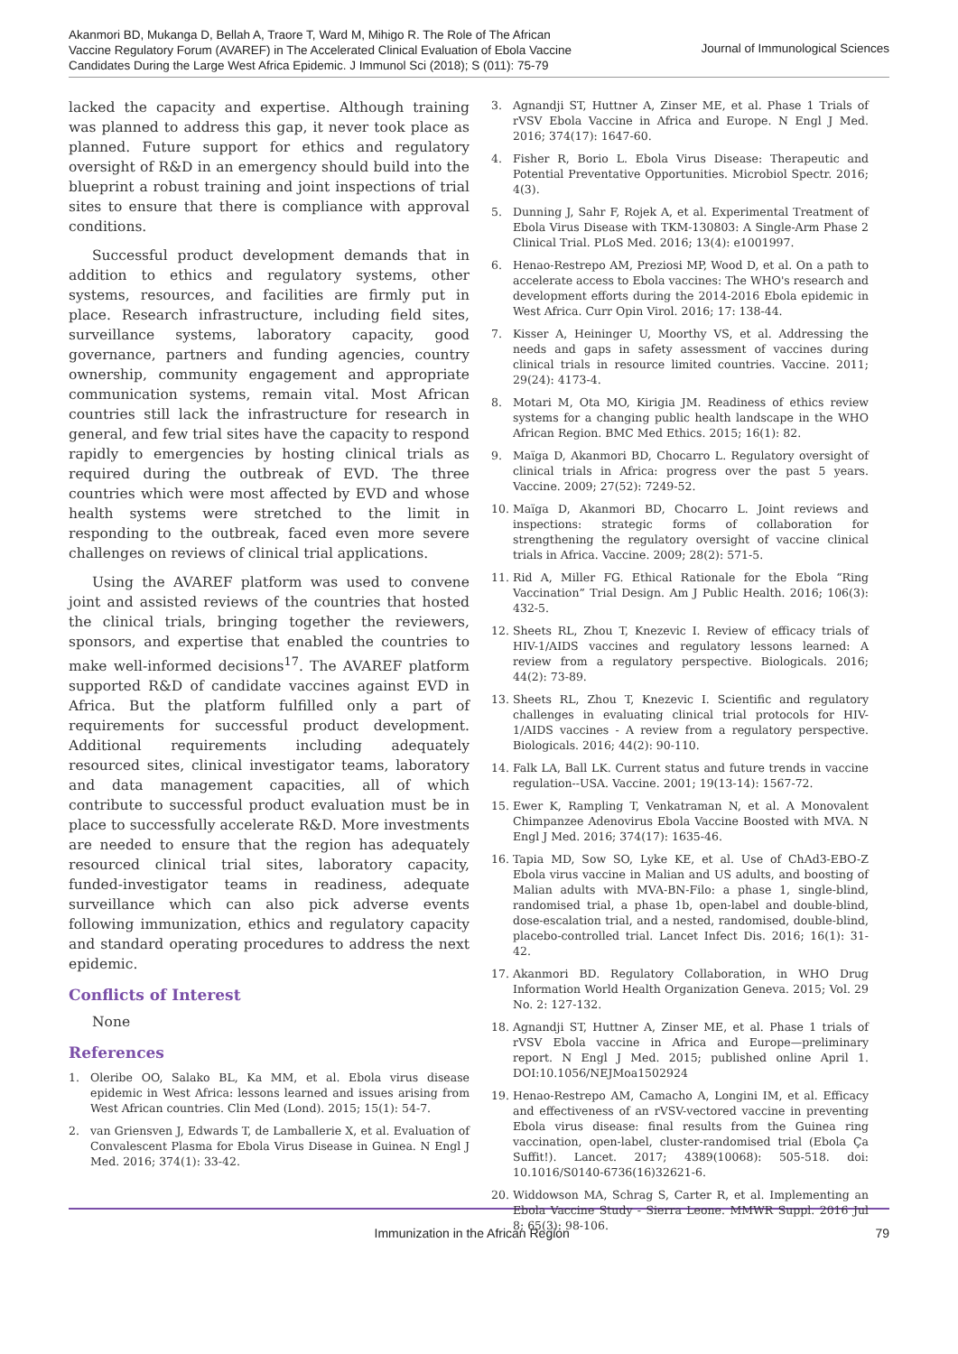Akanmori BD, Mukanga D, Bellah A, Traore T, Ward M, Mihigo R. The Role of The African Vaccine Regulatory Forum (AVAREF) in The Accelerated Clinical Evaluation of Ebola Vaccine Candidates During the Large West Africa Epidemic. J Immunol Sci (2018); S (011): 75-79
Journal of Immunological Sciences
lacked the capacity and expertise. Although training was planned to address this gap, it never took place as planned. Future support for ethics and regulatory oversight of R&D in an emergency should build into the blueprint a robust training and joint inspections of trial sites to ensure that there is compliance with approval conditions.
Successful product development demands that in addition to ethics and regulatory systems, other systems, resources, and facilities are firmly put in place. Research infrastructure, including field sites, surveillance systems, laboratory capacity, good governance, partners and funding agencies, country ownership, community engagement and appropriate communication systems, remain vital. Most African countries still lack the infrastructure for research in general, and few trial sites have the capacity to respond rapidly to emergencies by hosting clinical trials as required during the outbreak of EVD. The three countries which were most affected by EVD and whose health systems were stretched to the limit in responding to the outbreak, faced even more severe challenges on reviews of clinical trial applications.
Using the AVAREF platform was used to convene joint and assisted reviews of the countries that hosted the clinical trials, bringing together the reviewers, sponsors, and expertise that enabled the countries to make well-informed decisions<sup>17</sup>. The AVAREF platform supported R&D of candidate vaccines against EVD in Africa. But the platform fulfilled only a part of requirements for successful product development. Additional requirements including adequately resourced sites, clinical investigator teams, laboratory and data management capacities, all of which contribute to successful product evaluation must be in place to successfully accelerate R&D. More investments are needed to ensure that the region has adequately resourced clinical trial sites, laboratory capacity, funded-investigator teams in readiness, adequate surveillance which can also pick adverse events following immunization, ethics and regulatory capacity and standard operating procedures to address the next epidemic.
Conflicts of Interest
None
References
1. Oleribe OO, Salako BL, Ka MM, et al. Ebola virus disease epidemic in West Africa: lessons learned and issues arising from West African countries. Clin Med (Lond). 2015; 15(1): 54-7.
2. van Griensven J, Edwards T, de Lamballerie X, et al. Evaluation of Convalescent Plasma for Ebola Virus Disease in Guinea. N Engl J Med. 2016; 374(1): 33-42.
3. Agnandji ST, Huttner A, Zinser ME, et al. Phase 1 Trials of rVSV Ebola Vaccine in Africa and Europe. N Engl J Med. 2016; 374(17): 1647-60.
4. Fisher R, Borio L. Ebola Virus Disease: Therapeutic and Potential Preventative Opportunities. Microbiol Spectr. 2016; 4(3).
5. Dunning J, Sahr F, Rojek A, et al. Experimental Treatment of Ebola Virus Disease with TKM-130803: A Single-Arm Phase 2 Clinical Trial. PLoS Med. 2016; 13(4): e1001997.
6. Henao-Restrepo AM, Preziosi MP, Wood D, et al. On a path to accelerate access to Ebola vaccines: The WHO's research and development efforts during the 2014-2016 Ebola epidemic in West Africa. Curr Opin Virol. 2016; 17: 138-44.
7. Kisser A, Heininger U, Moorthy VS, et al. Addressing the needs and gaps in safety assessment of vaccines during clinical trials in resource limited countries. Vaccine. 2011; 29(24): 4173-4.
8. Motari M, Ota MO, Kirigia JM. Readiness of ethics review systems for a changing public health landscape in the WHO African Region. BMC Med Ethics. 2015; 16(1): 82.
9. Maïga D, Akanmori BD, Chocarro L. Regulatory oversight of clinical trials in Africa: progress over the past 5 years. Vaccine. 2009; 27(52): 7249-52.
10. Maïga D, Akanmori BD, Chocarro L. Joint reviews and inspections: strategic forms of collaboration for strengthening the regulatory oversight of vaccine clinical trials in Africa. Vaccine. 2009; 28(2): 571-5.
11. Rid A, Miller FG. Ethical Rationale for the Ebola “Ring Vaccination” Trial Design. Am J Public Health. 2016; 106(3): 432-5.
12. Sheets RL, Zhou T, Knezevic I. Review of efficacy trials of HIV-1/AIDS vaccines and regulatory lessons learned: A review from a regulatory perspective. Biologicals. 2016; 44(2): 73-89.
13. Sheets RL, Zhou T, Knezevic I. Scientific and regulatory challenges in evaluating clinical trial protocols for HIV-1/AIDS vaccines - A review from a regulatory perspective. Biologicals. 2016; 44(2): 90-110.
14. Falk LA, Ball LK. Current status and future trends in vaccine regulation--USA. Vaccine. 2001; 19(13-14): 1567-72.
15. Ewer K, Rampling T, Venkatraman N, et al. A Monovalent Chimpanzee Adenovirus Ebola Vaccine Boosted with MVA. N Engl J Med. 2016; 374(17): 1635-46.
16. Tapia MD, Sow SO, Lyke KE, et al. Use of ChAd3-EBO-Z Ebola virus vaccine in Malian and US adults, and boosting of Malian adults with MVA-BN-Filo: a phase 1, single-blind, randomised trial, a phase 1b, open-label and double-blind, dose-escalation trial, and a nested, randomised, double-blind, placebo-controlled trial. Lancet Infect Dis. 2016; 16(1): 31-42.
17. Akanmori BD. Regulatory Collaboration, in WHO Drug Information World Health Organization Geneva. 2015; Vol. 29 No. 2: 127-132.
18. Agnandji ST, Huttner A, Zinser ME, et al. Phase 1 trials of rVSV Ebola vaccine in Africa and Europe—preliminary report. N Engl J Med. 2015; published online April 1. DOI:10.1056/NEJMoa1502924
19. Henao-Restrepo AM, Camacho A, Longini IM, et al. Efficacy and effectiveness of an rVSV-vectored vaccine in preventing Ebola virus disease: final results from the Guinea ring vaccination, open-label, cluster-randomised trial (Ebola Ça Suffit!). Lancet. 2017; 4389(10068): 505-518. doi: 10.1016/S0140-6736(16)32621-6.
20. Widdowson MA, Schrag S, Carter R, et al. Implementing an Ebola Vaccine Study - Sierra Leone. MMWR Suppl. 2016 Jul 8; 65(3): 98-106.
Immunization in the African Region 79